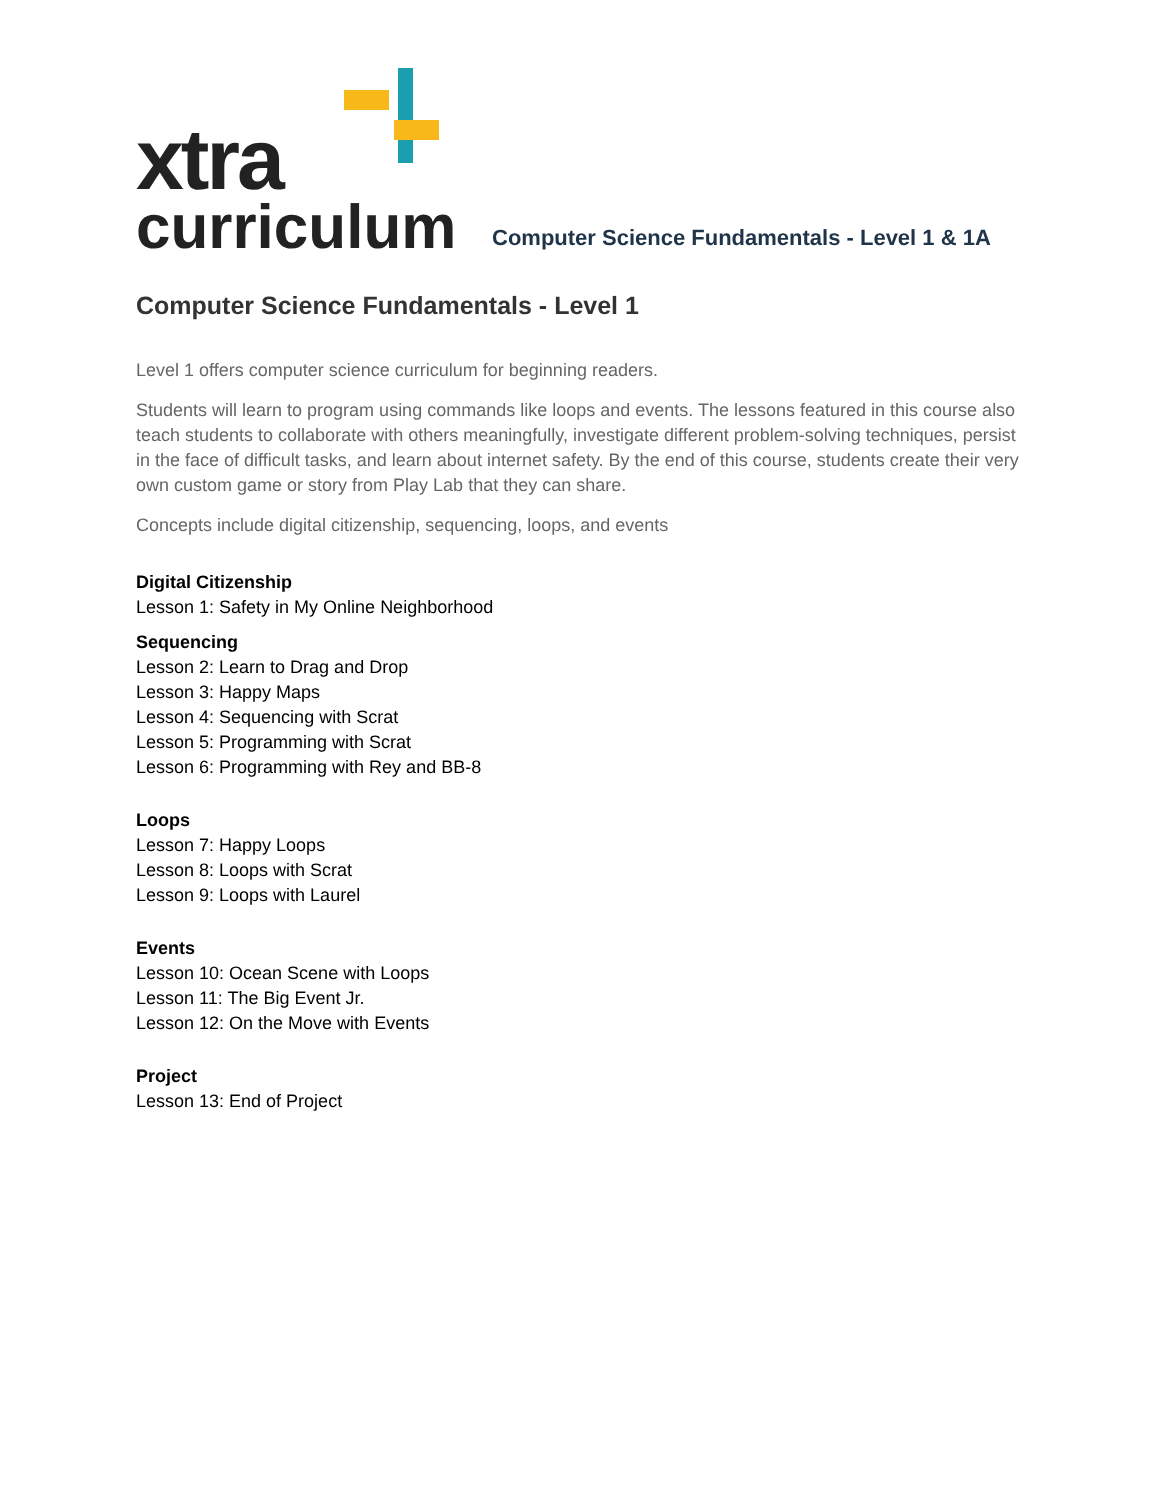xtra
curriculum
Computer Science Fundamentals - Level 1 & 1A
Computer Science Fundamentals - Level 1
Level 1 offers computer science curriculum for beginning readers.
Students will learn to program using commands like loops and events. The lessons featured in this course also teach students to collaborate with others meaningfully, investigate different problem-solving techniques, persist in the face of difficult tasks, and learn about internet safety. By the end of this course, students create their very own custom game or story from Play Lab that they can share.
Concepts include digital citizenship, sequencing, loops, and events
Digital Citizenship
Lesson 1: Safety in My Online Neighborhood
Sequencing
Lesson 2: Learn to Drag and Drop
Lesson 3: Happy Maps
Lesson 4: Sequencing with Scrat
Lesson 5: Programming with Scrat
Lesson 6: Programming with Rey and BB-8
Loops
Lesson 7: Happy Loops
Lesson 8: Loops with Scrat
Lesson 9: Loops with Laurel
Events
Lesson 10: Ocean Scene with Loops
Lesson 11: The Big Event Jr.
Lesson 12: On the Move with Events
Project
Lesson 13: End of Project